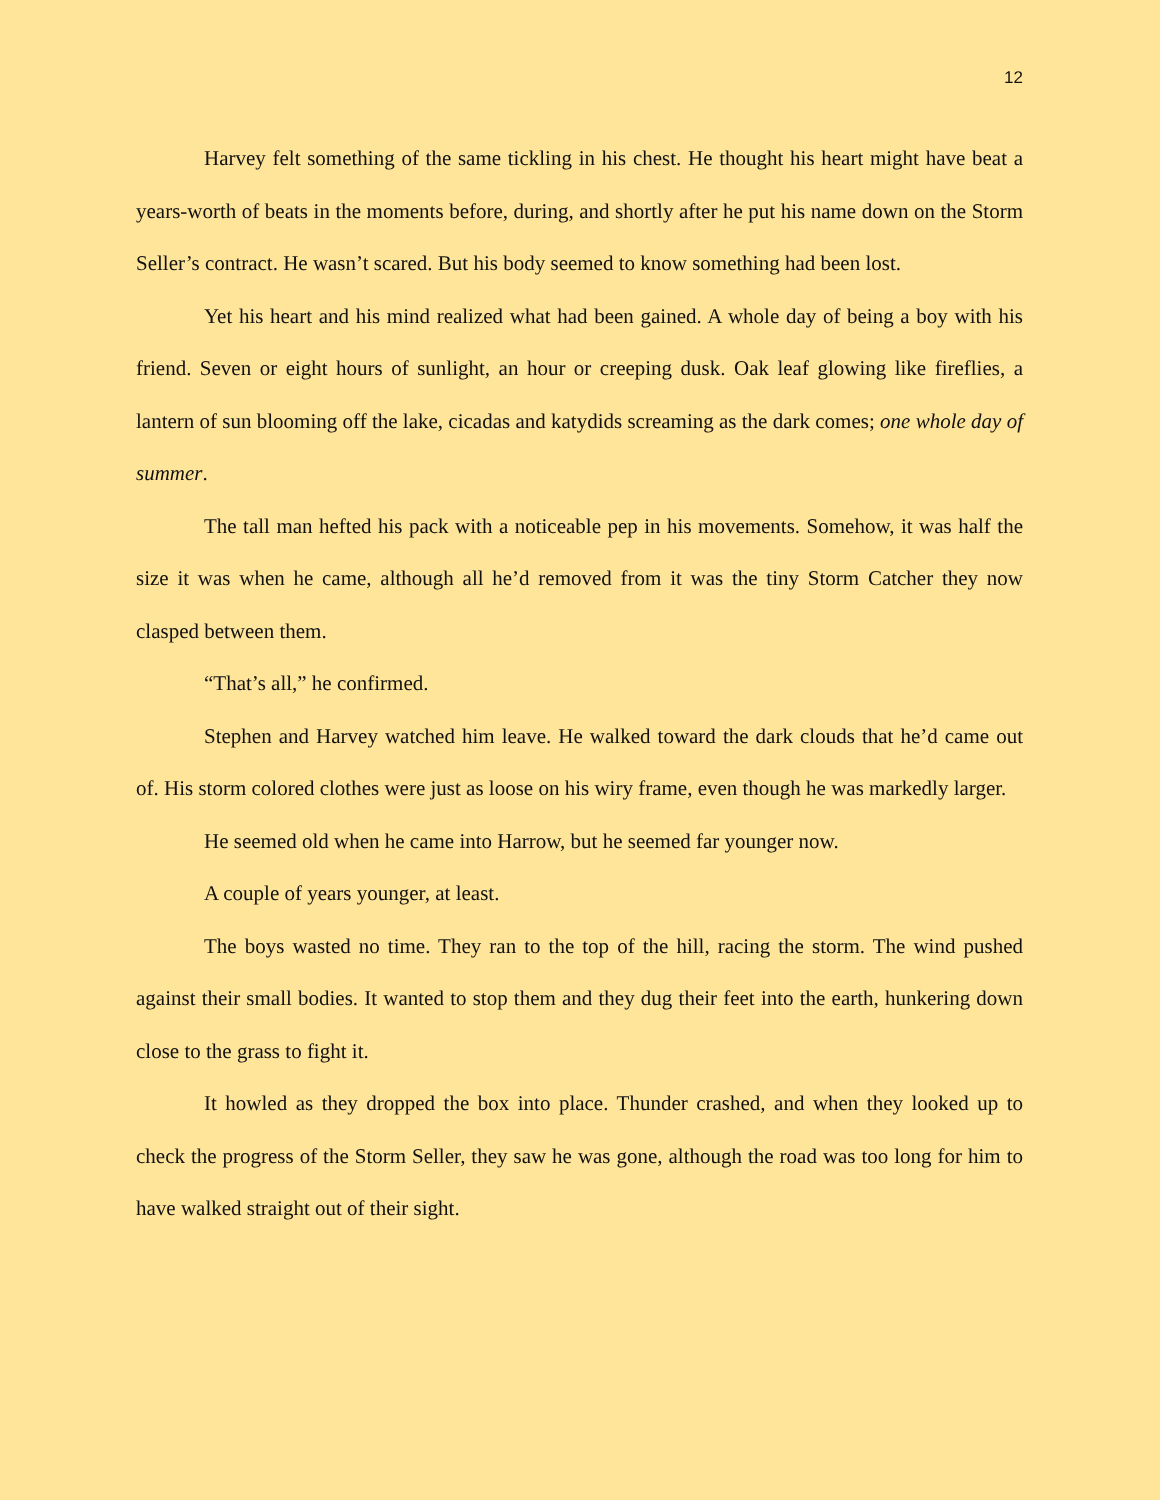12
Harvey felt something of the same tickling in his chest. He thought his heart might have beat a years-worth of beats in the moments before, during, and shortly after he put his name down on the Storm Seller’s contract. He wasn’t scared. But his body seemed to know something had been lost.
Yet his heart and his mind realized what had been gained. A whole day of being a boy with his friend. Seven or eight hours of sunlight, an hour or creeping dusk. Oak leaf glowing like fireflies, a lantern of sun blooming off the lake, cicadas and katydids screaming as the dark comes; one whole day of summer.
The tall man hefted his pack with a noticeable pep in his movements. Somehow, it was half the size it was when he came, although all he’d removed from it was the tiny Storm Catcher they now clasped between them.
“That’s all,” he confirmed.
Stephen and Harvey watched him leave. He walked toward the dark clouds that he’d came out of. His storm colored clothes were just as loose on his wiry frame, even though he was markedly larger.
He seemed old when he came into Harrow, but he seemed far younger now.
A couple of years younger, at least.
The boys wasted no time. They ran to the top of the hill, racing the storm. The wind pushed against their small bodies. It wanted to stop them and they dug their feet into the earth, hunkering down close to the grass to fight it.
It howled as they dropped the box into place. Thunder crashed, and when they looked up to check the progress of the Storm Seller, they saw he was gone, although the road was too long for him to have walked straight out of their sight.